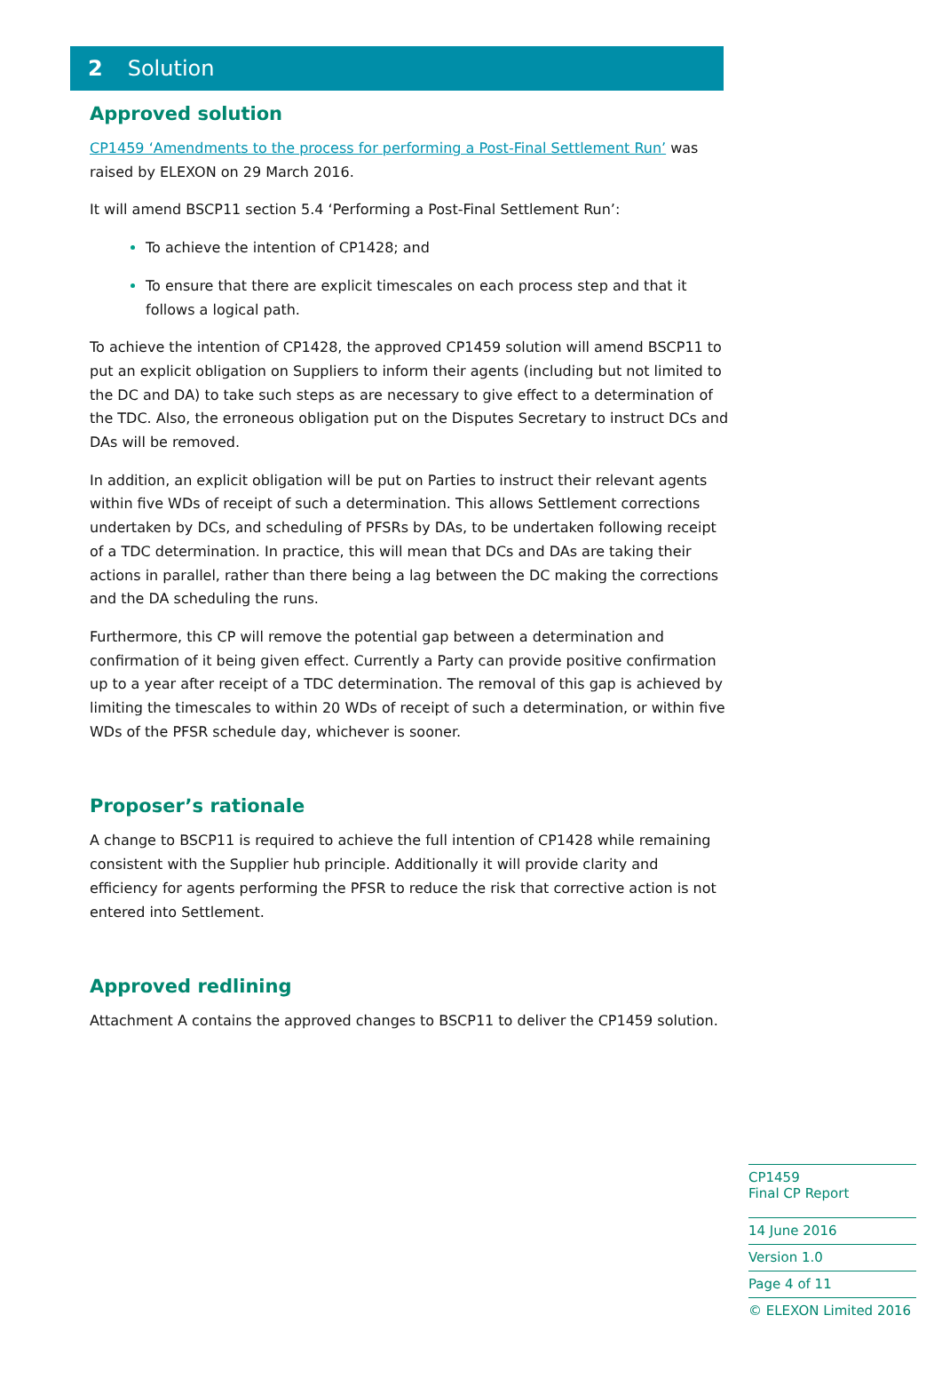2 Solution
Approved solution
CP1459 ‘Amendments to the process for performing a Post-Final Settlement Run’ was raised by ELEXON on 29 March 2016.
It will amend BSCP11 section 5.4 ‘Performing a Post-Final Settlement Run’:
To achieve the intention of CP1428; and
To ensure that there are explicit timescales on each process step and that it follows a logical path.
To achieve the intention of CP1428, the approved CP1459 solution will amend BSCP11 to put an explicit obligation on Suppliers to inform their agents (including but not limited to the DC and DA) to take such steps as are necessary to give effect to a determination of the TDC. Also, the erroneous obligation put on the Disputes Secretary to instruct DCs and DAs will be removed.
In addition, an explicit obligation will be put on Parties to instruct their relevant agents within five WDs of receipt of such a determination. This allows Settlement corrections undertaken by DCs, and scheduling of PFSRs by DAs, to be undertaken following receipt of a TDC determination. In practice, this will mean that DCs and DAs are taking their actions in parallel, rather than there being a lag between the DC making the corrections and the DA scheduling the runs.
Furthermore, this CP will remove the potential gap between a determination and confirmation of it being given effect. Currently a Party can provide positive confirmation up to a year after receipt of a TDC determination. The removal of this gap is achieved by limiting the timescales to within 20 WDs of receipt of such a determination, or within five WDs of the PFSR schedule day, whichever is sooner.
Proposer’s rationale
A change to BSCP11 is required to achieve the full intention of CP1428 while remaining consistent with the Supplier hub principle. Additionally it will provide clarity and efficiency for agents performing the PFSR to reduce the risk that corrective action is not entered into Settlement.
Approved redlining
Attachment A contains the approved changes to BSCP11 to deliver the CP1459 solution.
CP1459
Final CP Report
14 June 2016
Version 1.0
Page 4 of 11
© ELEXON Limited 2016